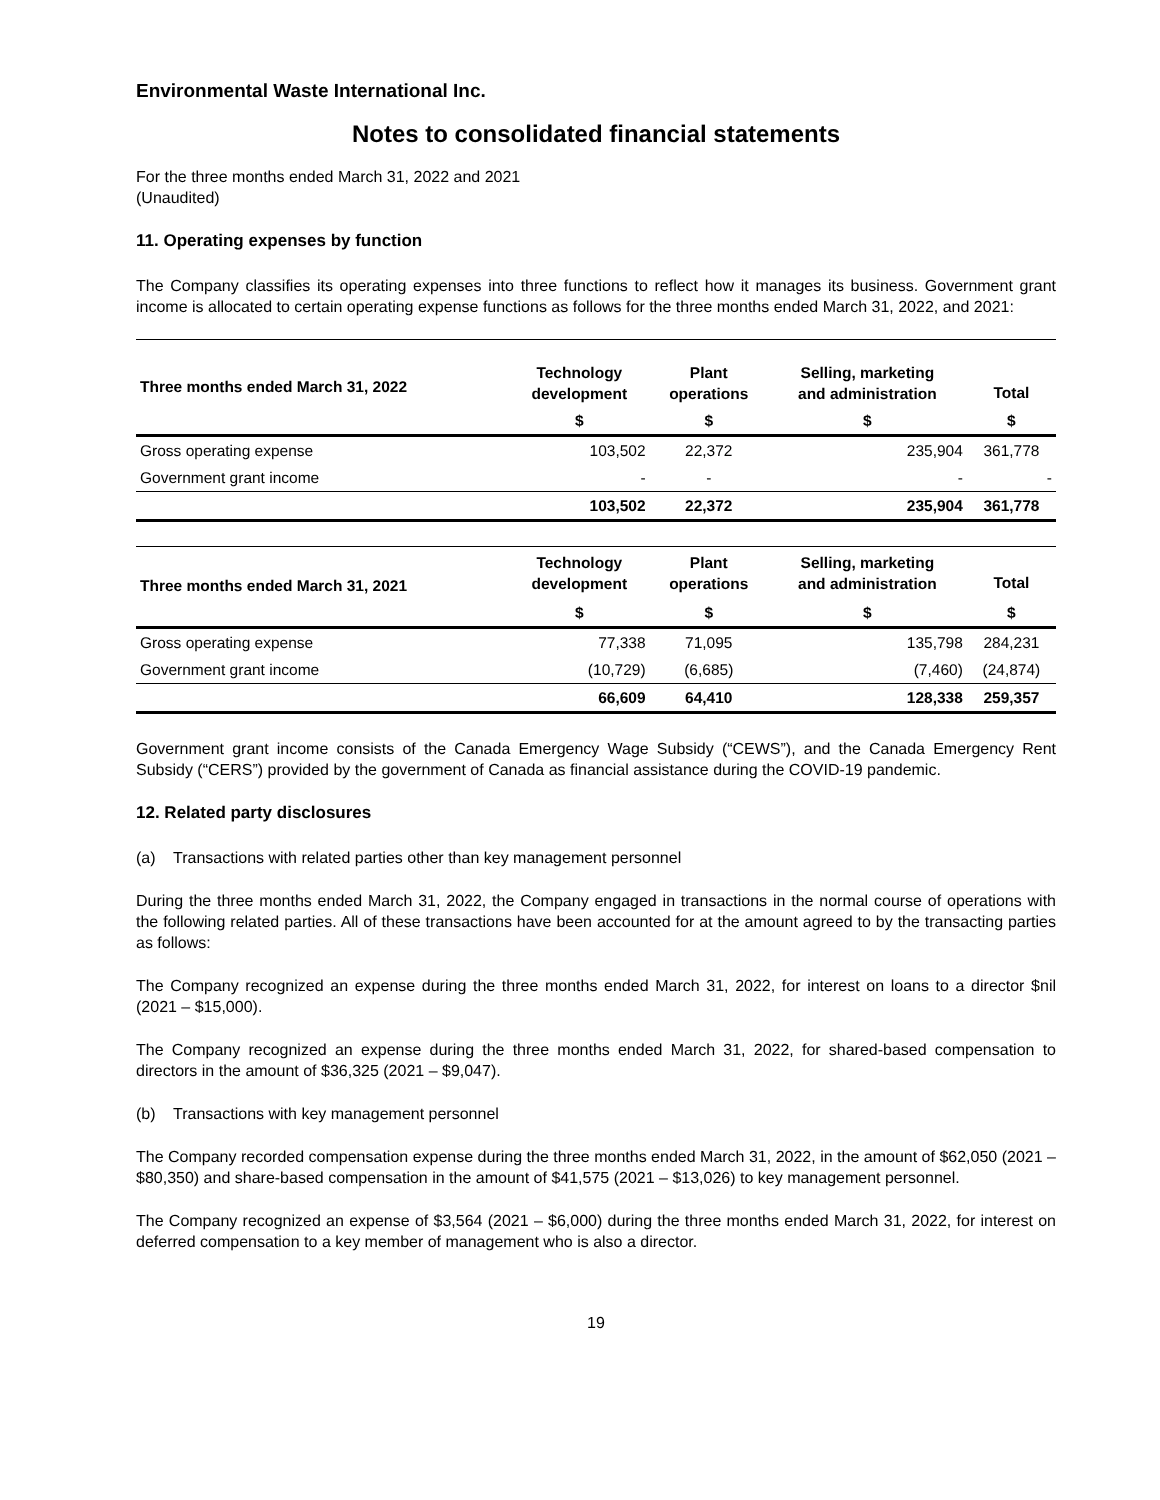Environmental Waste International Inc.
Notes to consolidated financial statements
For the three months ended March 31, 2022 and 2021
(Unaudited)
11. Operating expenses by function
The Company classifies its operating expenses into three functions to reflect how it manages its business. Government grant income is allocated to certain operating expense functions as follows for the three months ended March 31, 2022, and 2021:
| Three months ended March 31, 2022 | Technology development | Plant operations | Selling, marketing and administration | Total |
| --- | --- | --- | --- | --- |
| | $ | $ | $ | $ |
| Gross operating expense | 103,502 | 22,372 | 235,904 | 361,778 |
| Government grant income | - | - | - | - |
| | 103,502 | 22,372 | 235,904 | 361,778 |
| Three months ended March 31, 2021 | Technology development | Plant operations | Selling, marketing and administration | Total |
| | $ | $ | $ | $ |
| Gross operating expense | 77,338 | 71,095 | 135,798 | 284,231 |
| Government grant income | (10,729) | (6,685) | (7,460) | (24,874) |
| | 66,609 | 64,410 | 128,338 | 259,357 |
Government grant income consists of the Canada Emergency Wage Subsidy (“CEWS”), and the Canada Emergency Rent Subsidy (“CERS”) provided by the government of Canada as financial assistance during the COVID-19 pandemic.
12. Related party disclosures
(a) Transactions with related parties other than key management personnel
During the three months ended March 31, 2022, the Company engaged in transactions in the normal course of operations with the following related parties. All of these transactions have been accounted for at the amount agreed to by the transacting parties as follows:
The Company recognized an expense during the three months ended March 31, 2022, for interest on loans to a director $nil (2021 – $15,000).
The Company recognized an expense during the three months ended March 31, 2022, for shared-based compensation to directors in the amount of $36,325 (2021 – $9,047).
(b) Transactions with key management personnel
The Company recorded compensation expense during the three months ended March 31, 2022, in the amount of $62,050 (2021 – $80,350) and share-based compensation in the amount of $41,575 (2021 – $13,026) to key management personnel.
The Company recognized an expense of $3,564 (2021 – $6,000) during the three months ended March 31, 2022, for interest on deferred compensation to a key member of management who is also a director.
19